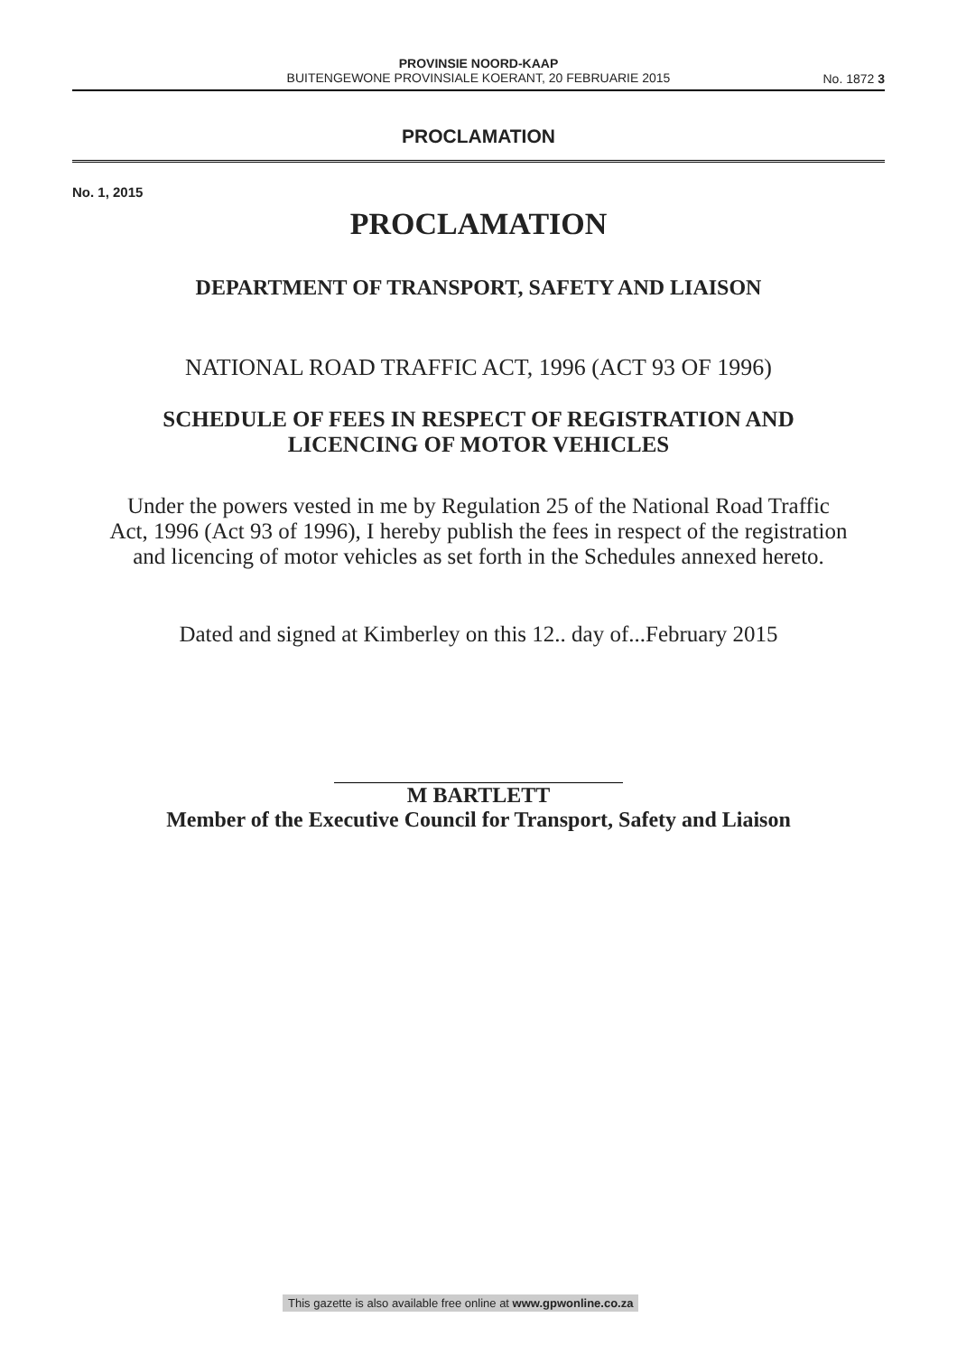PROVINSIE NOORD-KAAP
BUITENGEWONE PROVINSIALE KOERANT, 20 FEBRUARIE 2015
No. 1872 3
PROCLAMATION
No. 1, 2015
PROCLAMATION
DEPARTMENT OF TRANSPORT, SAFETY AND LIAISON
NATIONAL ROAD TRAFFIC ACT, 1996 (ACT 93 OF 1996)
SCHEDULE OF FEES IN RESPECT OF REGISTRATION AND
LICENCING OF MOTOR VEHICLES
Under the powers vested in me by Regulation 25 of the National Road Traffic Act, 1996 (Act 93 of 1996), I hereby publish the fees in respect of the registration and licencing of motor vehicles as set forth in the Schedules annexed hereto.
Dated and signed at Kimberley on this 12.. day of...February 2015
M BARTLETT
Member of the Executive Council for Transport, Safety and Liaison
This gazette is also available free online at www.gpwonline.co.za